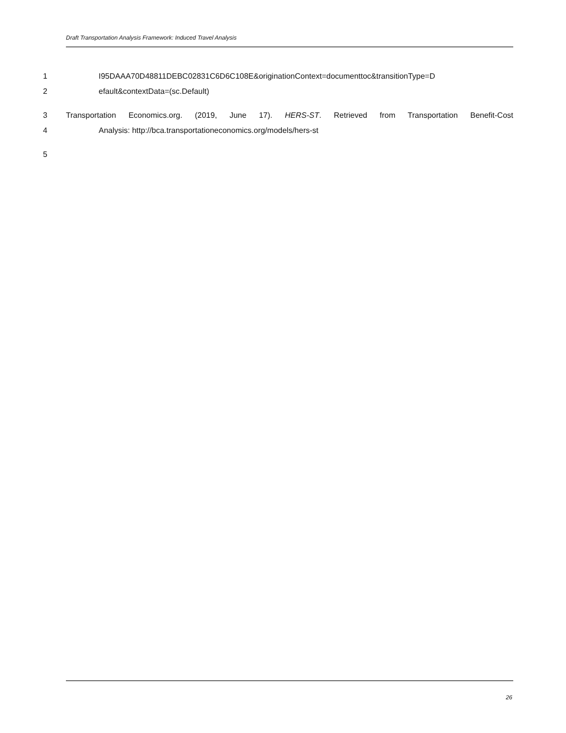Draft Transportation Analysis Framework: Induced Travel Analysis
1 I95DAAA70D48811DEBC02831C6D6C108E&originationContext=documenttoc&transitionType=D
2 efault&contextData=(sc.Default)
3 Transportation Economics.org. (2019, June 17). HERS-ST. Retrieved from Transportation Benefit-Cost
4 Analysis: http://bca.transportationeconomics.org/models/hers-st
5
26